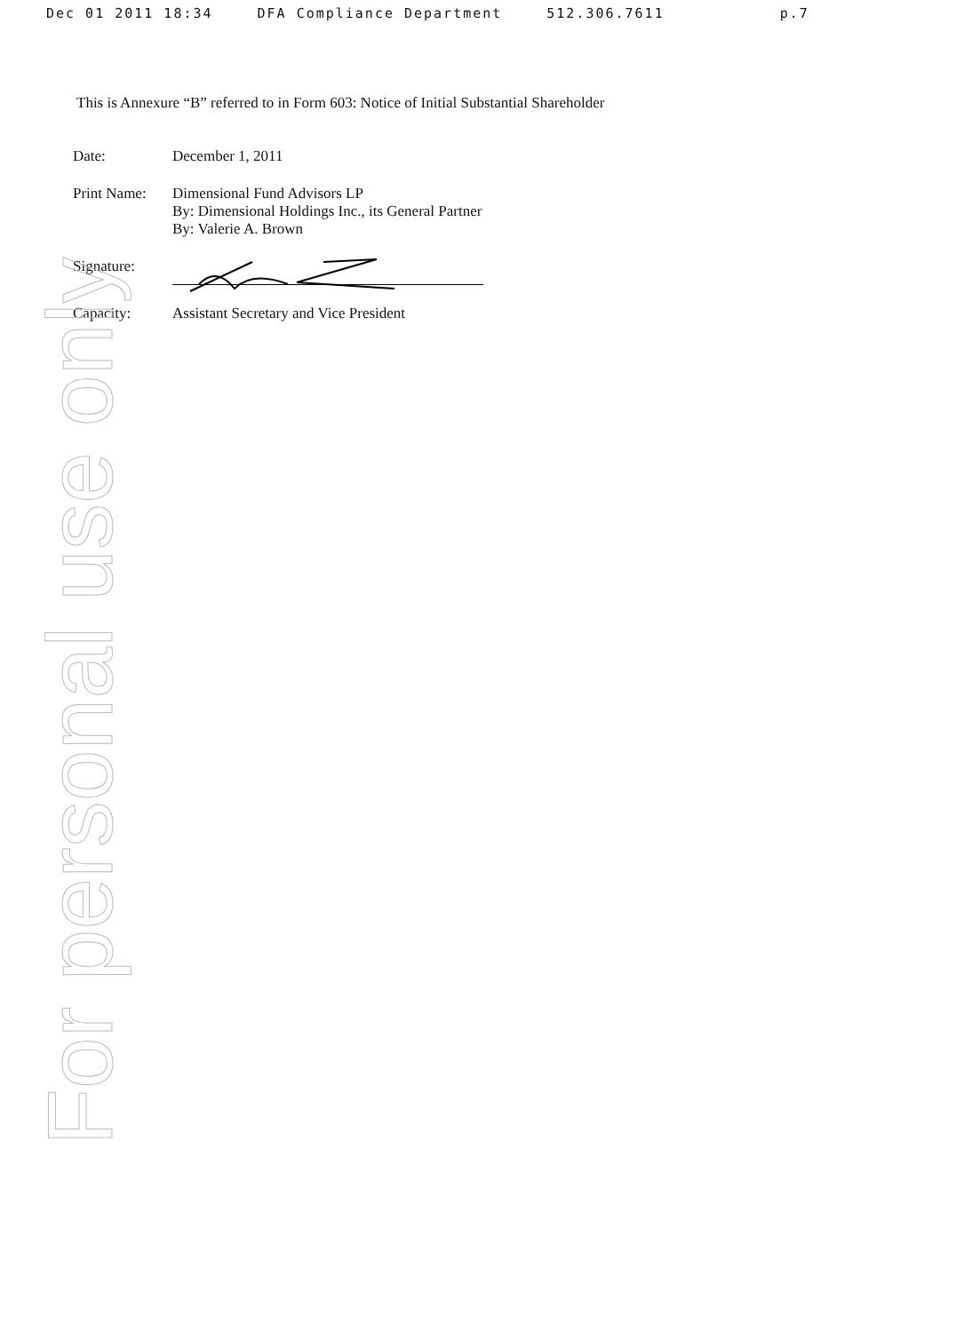Dec 01 2011 18:34 DFA Compliance Department 512.306.7611 p.7
For personal use only
This is Annexure “B” referred to in Form 603: Notice of Initial Substantial Shareholder
| Date: | December 1, 2011 |
| Print Name: | Dimensional Fund Advisors LP By: Dimensional Holdings Inc., its General Partner By: Valerie A. Brown |
| Signature: | |
| Capacity: | Assistant Secretary and Vice President |